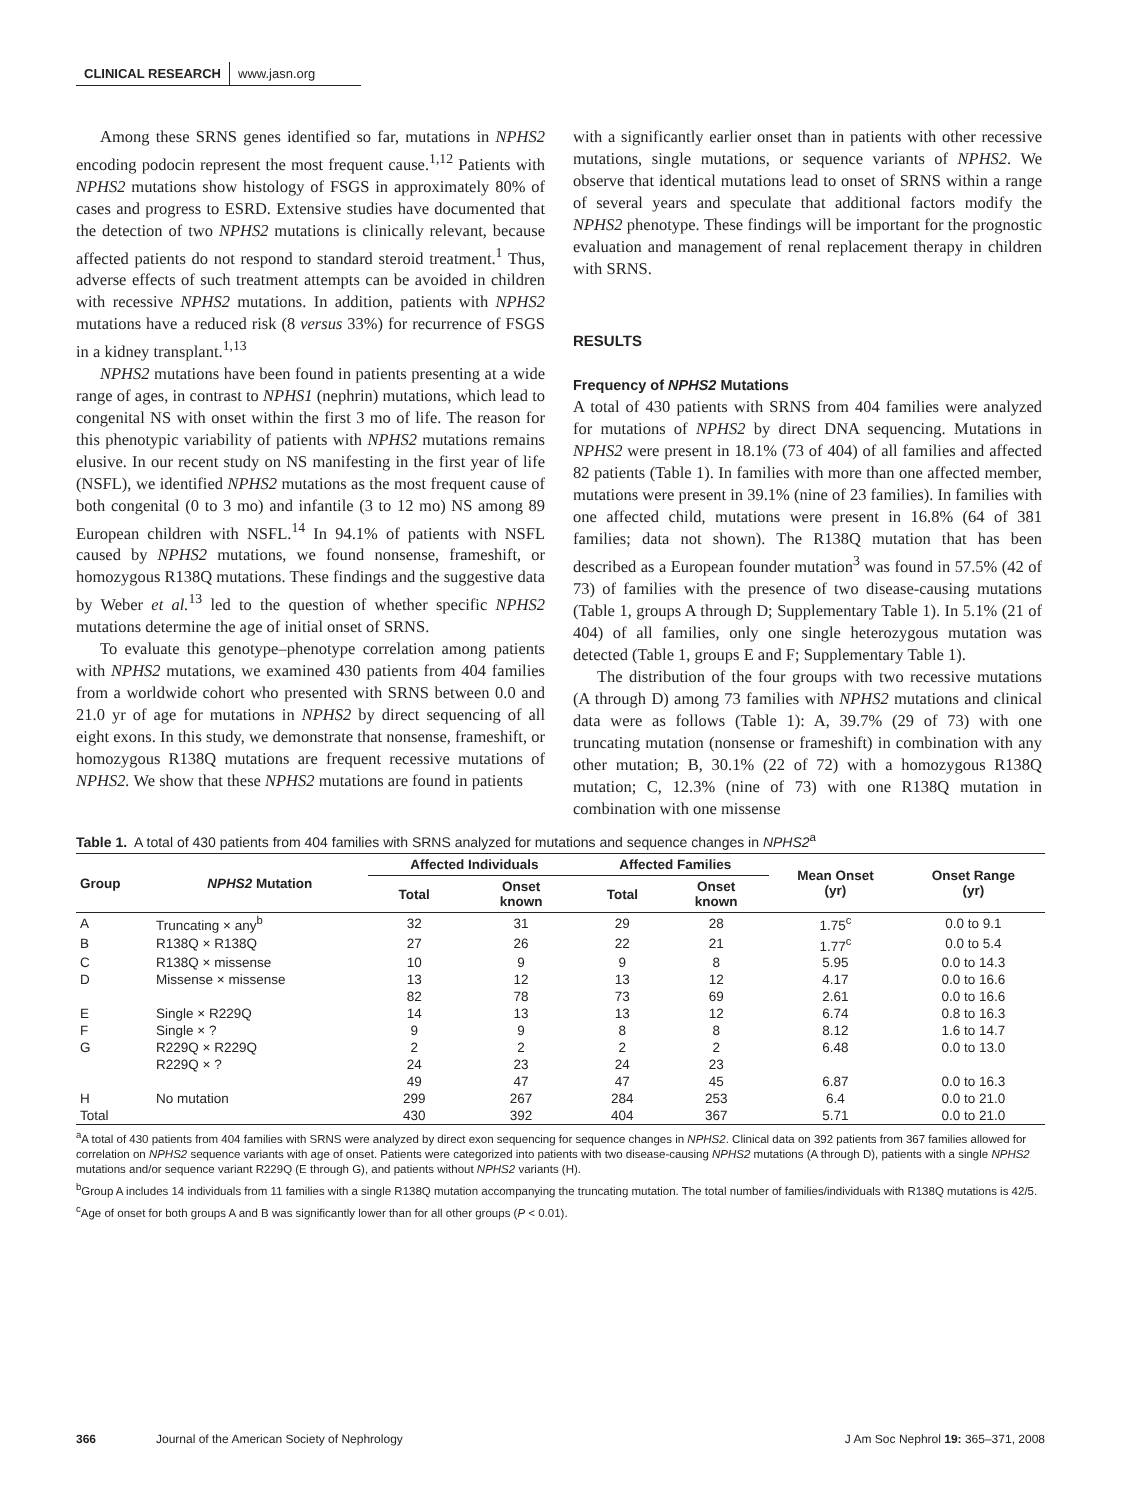CLINICAL RESEARCH www.jasn.org
Among these SRNS genes identified so far, mutations in NPHS2 encoding podocin represent the most frequent cause.<sup>1,12</sup> Patients with NPHS2 mutations show histology of FSGS in approximately 80% of cases and progress to ESRD. Extensive studies have documented that the detection of two NPHS2 mutations is clinically relevant, because affected patients do not respond to standard steroid treatment.<sup>1</sup> Thus, adverse effects of such treatment attempts can be avoided in children with recessive NPHS2 mutations. In addition, patients with NPHS2 mutations have a reduced risk (8 versus 33%) for recurrence of FSGS in a kidney transplant.<sup>1,13</sup>
NPHS2 mutations have been found in patients presenting at a wide range of ages, in contrast to NPHS1 (nephrin) mutations, which lead to congenital NS with onset within the first 3 mo of life. The reason for this phenotypic variability of patients with NPHS2 mutations remains elusive. In our recent study on NS manifesting in the first year of life (NSFL), we identified NPHS2 mutations as the most frequent cause of both congenital (0 to 3 mo) and infantile (3 to 12 mo) NS among 89 European children with NSFL.<sup>14</sup> In 94.1% of patients with NSFL caused by NPHS2 mutations, we found nonsense, frameshift, or homozygous R138Q mutations. These findings and the suggestive data by Weber et al.<sup>13</sup> led to the question of whether specific NPHS2 mutations determine the age of initial onset of SRNS.
To evaluate this genotype–phenotype correlation among patients with NPHS2 mutations, we examined 430 patients from 404 families from a worldwide cohort who presented with SRNS between 0.0 and 21.0 yr of age for mutations in NPHS2 by direct sequencing of all eight exons. In this study, we demonstrate that nonsense, frameshift, or homozygous R138Q mutations are frequent recessive mutations of NPHS2. We show that these NPHS2 mutations are found in patients
with a significantly earlier onset than in patients with other recessive mutations, single mutations, or sequence variants of NPHS2. We observe that identical mutations lead to onset of SRNS within a range of several years and speculate that additional factors modify the NPHS2 phenotype. These findings will be important for the prognostic evaluation and management of renal replacement therapy in children with SRNS.
RESULTS
Frequency of NPHS2 Mutations
A total of 430 patients with SRNS from 404 families were analyzed for mutations of NPHS2 by direct DNA sequencing. Mutations in NPHS2 were present in 18.1% (73 of 404) of all families and affected 82 patients (Table 1). In families with more than one affected member, mutations were present in 39.1% (nine of 23 families). In families with one affected child, mutations were present in 16.8% (64 of 381 families; data not shown). The R138Q mutation that has been described as a European founder mutation<sup>3</sup> was found in 57.5% (42 of 73) of families with the presence of two disease-causing mutations (Table 1, groups A through D; Supplementary Table 1). In 5.1% (21 of 404) of all families, only one single heterozygous mutation was detected (Table 1, groups E and F; Supplementary Table 1).
The distribution of the four groups with two recessive mutations (A through D) among 73 families with NPHS2 mutations and clinical data were as follows (Table 1): A, 39.7% (29 of 73) with one truncating mutation (nonsense or frameshift) in combination with any other mutation; B, 30.1% (22 of 72) with a homozygous R138Q mutation; C, 12.3% (nine of 73) with one R138Q mutation in combination with one missense
Table 1. A total of 430 patients from 404 families with SRNS analyzed for mutations and sequence changes in NPHS2<sup>a</sup>
| Group | NPHS2 Mutation | Affected Individuals | | Affected Families | | Mean Onset (yr) | Onset Range (yr) |
| --- | --- | --- | --- | --- | --- | --- | --- |
| | | Total | Onset known | Total | Onset known | | |
| A | Truncating × any<sup>b</sup> | 32 | 31 | 29 | 28 | 1.75<sup>c</sup> | 0.0 to 9.1 |
| B | R138Q × R138Q | 27 | 26 | 22 | 21 | 1.77<sup>c</sup> | 0.0 to 5.4 |
| C | R138Q × missense | 10 | 9 | 9 | 8 | 5.95 | 0.0 to 14.3 |
| D | Missense × missense | 13 | 12 | 13 | 12 | 4.17 | 0.0 to 16.6 |
| | | 82 | 78 | 73 | 69 | 2.61 | 0.0 to 16.6 |
| E | Single × R229Q | 14 | 13 | 13 | 12 | 6.74 | 0.8 to 16.3 |
| F | Single × ? | 9 | 9 | 8 | 8 | 8.12 | 1.6 to 14.7 |
| G | R229Q × R229Q | 2 | 2 | 2 | 2 | 6.48 | 0.0 to 13.0 |
| | R229Q × ? | 24 | 23 | 24 | 23 | | |
| | | 49 | 47 | 47 | 45 | 6.87 | 0.0 to 16.3 |
| H | No mutation | 299 | 267 | 284 | 253 | 6.4 | 0.0 to 21.0 |
| Total | | 430 | 392 | 404 | 367 | 5.71 | 0.0 to 21.0 |
<sup>a</sup> A total of 430 patients from 404 families with SRNS were analyzed by direct exon sequencing for sequence changes in NPHS2. Clinical data on 392 patients from 367 families allowed for correlation on NPHS2 sequence variants with age of onset. Patients were categorized into patients with two disease-causing NPHS2 mutations (A through D), patients with a single NPHS2 mutations and/or sequence variant R229Q (E through G), and patients without NPHS2 variants (H).
<sup>b</sup> Group A includes 14 individuals from 11 families with a single R138Q mutation accompanying the truncating mutation. The total number of families/individuals with R138Q mutations is 42/5.
<sup>c</sup> Age of onset for both groups A and B was significantly lower than for all other groups (P < 0.01).
366 Journal of the American Society of Nephrology J Am Soc Nephrol 19: 365–371, 2008